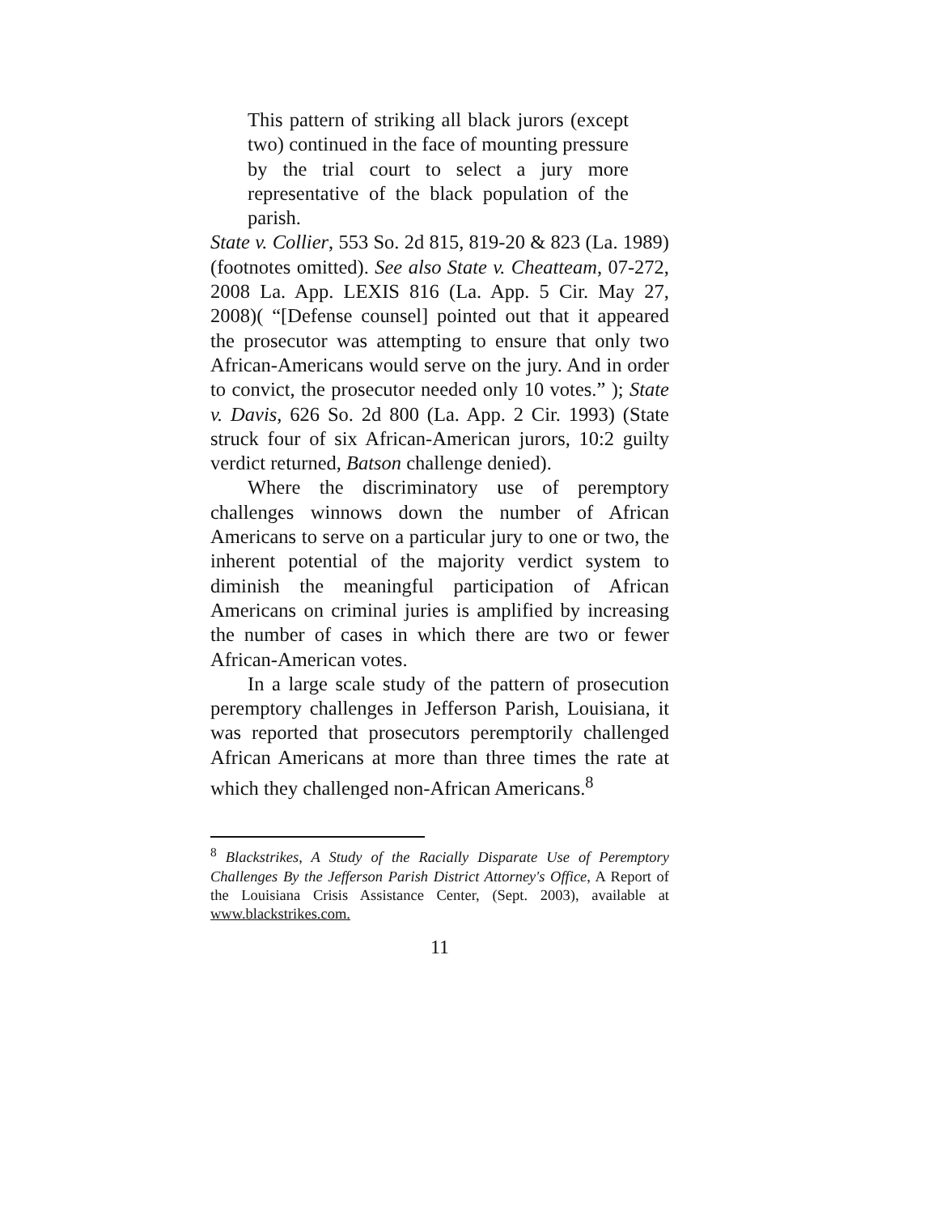This pattern of striking all black jurors (except two) continued in the face of mounting pressure by the trial court to select a jury more representative of the black population of the parish.
State v. Collier, 553 So. 2d 815, 819-20 & 823 (La. 1989) (footnotes omitted). See also State v. Cheatteam, 07-272, 2008 La. App. LEXIS 816 (La. App. 5 Cir. May 27, 2008)( “[Defense counsel] pointed out that it appeared the prosecutor was attempting to ensure that only two African-Americans would serve on the jury. And in order to convict, the prosecutor needed only 10 votes.” ); State v. Davis, 626 So. 2d 800 (La. App. 2 Cir. 1993) (State struck four of six African-American jurors, 10:2 guilty verdict returned, Batson challenge denied).
Where the discriminatory use of peremptory challenges winnows down the number of African Americans to serve on a particular jury to one or two, the inherent potential of the majority verdict system to diminish the meaningful participation of African Americans on criminal juries is amplified by increasing the number of cases in which there are two or fewer African-American votes.
In a large scale study of the pattern of prosecution peremptory challenges in Jefferson Parish, Louisiana, it was reported that prosecutors peremptorily challenged African Americans at more than three times the rate at which they challenged non-African Americans.<sup>8</sup>
<sup>8</sup> Blackstrikes, A Study of the Racially Disparate Use of Peremptory Challenges By the Jefferson Parish District Attorney's Office, A Report of the Louisiana Crisis Assistance Center, (Sept. 2003), available at www.blackstrikes.com.
11